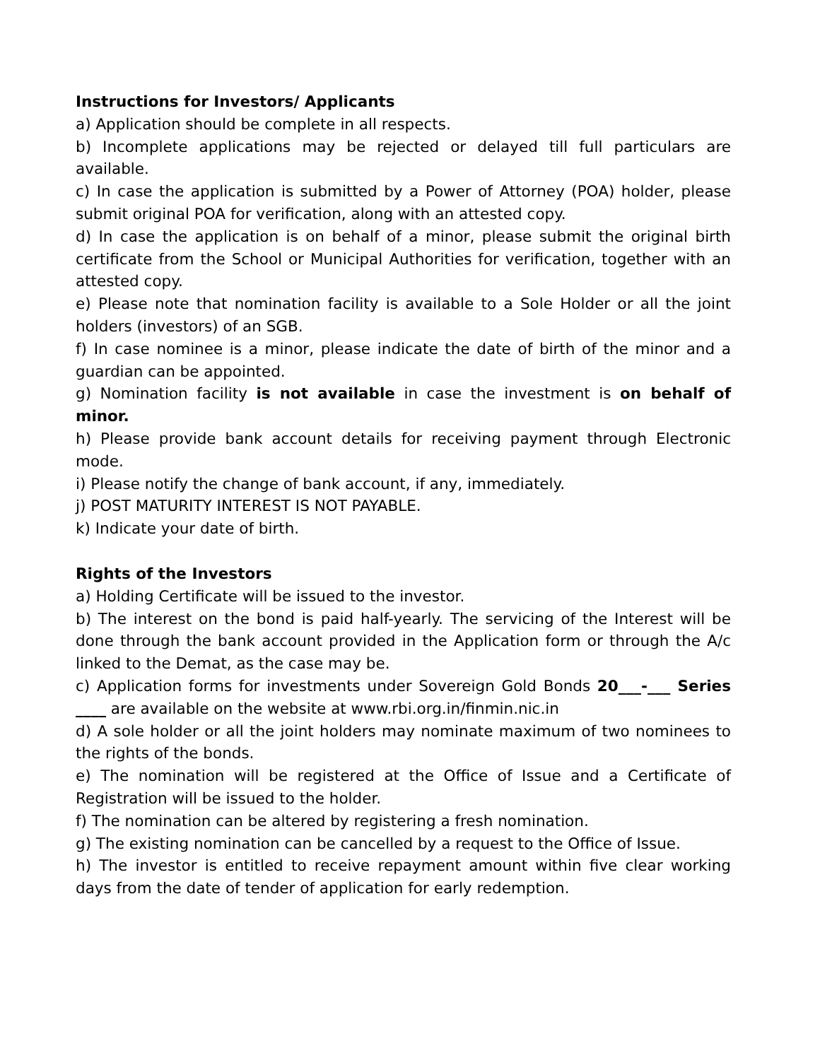Instructions for Investors/ Applicants
a) Application should be complete in all respects.
b) Incomplete applications may be rejected or delayed till full particulars are available.
c) In case the application is submitted by a Power of Attorney (POA) holder, please submit original POA for verification, along with an attested copy.
d) In case the application is on behalf of a minor, please submit the original birth certificate from the School or Municipal Authorities for verification, together with an attested copy.
e) Please note that nomination facility is available to a Sole Holder or all the joint holders (investors) of an SGB.
f) In case nominee is a minor, please indicate the date of birth of the minor and a guardian can be appointed.
g) Nomination facility is not available in case the investment is on behalf of minor.
h) Please provide bank account details for receiving payment through Electronic mode.
i) Please notify the change of bank account, if any, immediately.
j) POST MATURITY INTEREST IS NOT PAYABLE.
k) Indicate your date of birth.
Rights of the Investors
a) Holding Certificate will be issued to the investor.
b) The interest on the bond is paid half-yearly. The servicing of the Interest will be done through the bank account provided in the Application form or through the A/c linked to the Demat, as the case may be.
c) Application forms for investments under Sovereign Gold Bonds 20___-___ Series ____ are available on the website at www.rbi.org.in/finmin.nic.in
d) A sole holder or all the joint holders may nominate maximum of two nominees to the rights of the bonds.
e) The nomination will be registered at the Office of Issue and a Certificate of Registration will be issued to the holder.
f) The nomination can be altered by registering a fresh nomination.
g) The existing nomination can be cancelled by a request to the Office of Issue.
h) The investor is entitled to receive repayment amount within five clear working days from the date of tender of application for early redemption.